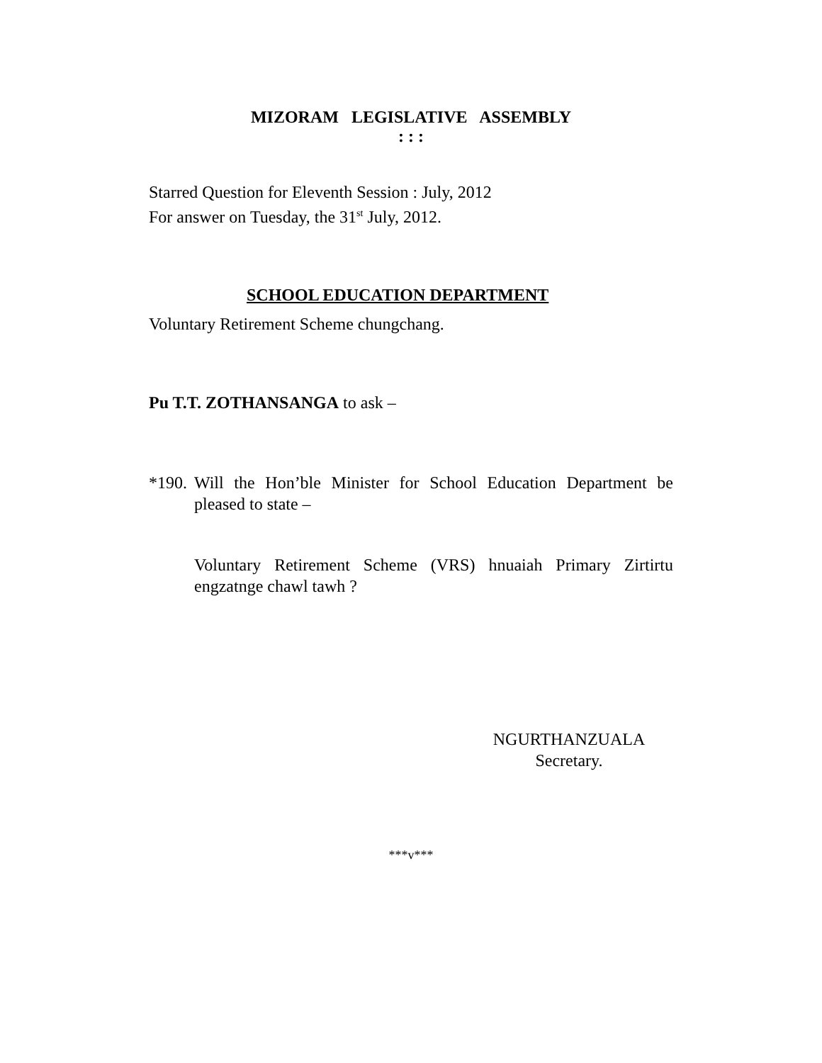MIZORAM LEGISLATIVE ASSEMBLY
: : :
Starred Question for Eleventh Session : July, 2012
For answer on Tuesday, the 31<sup>st</sup> July, 2012.
SCHOOL EDUCATION DEPARTMENT
Voluntary Retirement Scheme chungchang.
Pu T.T. ZOTHANSANGA to ask –
*190. Will the Hon’ble Minister for School Education Department be pleased to state –
Voluntary Retirement Scheme (VRS) hnuaiah Primary Zirtirtu engzatnge chawl tawh ?
NGURTHANZUALA
Secretary.
***v***